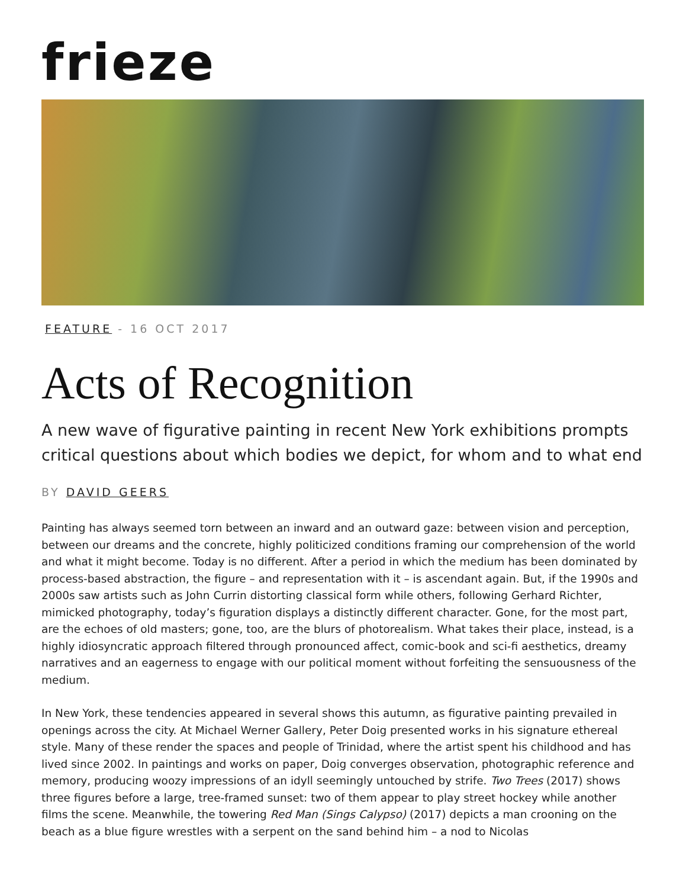frieze
FEATURE - 16 OCT 2017
Acts of Recognition
A new wave of figurative painting in recent New York exhibitions prompts critical questions about which bodies we depict, for whom and to what end
BY DAVID GEERS
Painting has always seemed torn between an inward and an outward gaze: between vision and perception, between our dreams and the concrete, highly politicized conditions framing our comprehension of the world and what it might become. Today is no different. After a period in which the medium has been dominated by process-based abstraction, the figure – and representation with it – is ascendant again. But, if the 1990s and 2000s saw artists such as John Currin distorting classical form while others, following Gerhard Richter, mimicked photography, today’s figuration displays a distinctly different character. Gone, for the most part, are the echoes of old masters; gone, too, are the blurs of photorealism. What takes their place, instead, is a highly idiosyncratic approach filtered through pronounced affect, comic-book and sci-fi aesthetics, dreamy narratives and an eagerness to engage with our political moment without forfeiting the sensuousness of the medium.
In New York, these tendencies appeared in several shows this autumn, as figurative painting prevailed in openings across the city. At Michael Werner Gallery, Peter Doig presented works in his signature ethereal style. Many of these render the spaces and people of Trinidad, where the artist spent his childhood and has lived since 2002. In paintings and works on paper, Doig converges observation, photographic reference and memory, producing woozy impressions of an idyll seemingly untouched by strife. Two Trees (2017) shows three figures before a large, tree-framed sunset: two of them appear to play street hockey while another films the scene. Meanwhile, the towering Red Man (Sings Calypso) (2017) depicts a man crooning on the beach as a blue figure wrestles with a serpent on the sand behind him – a nod to Nicolas